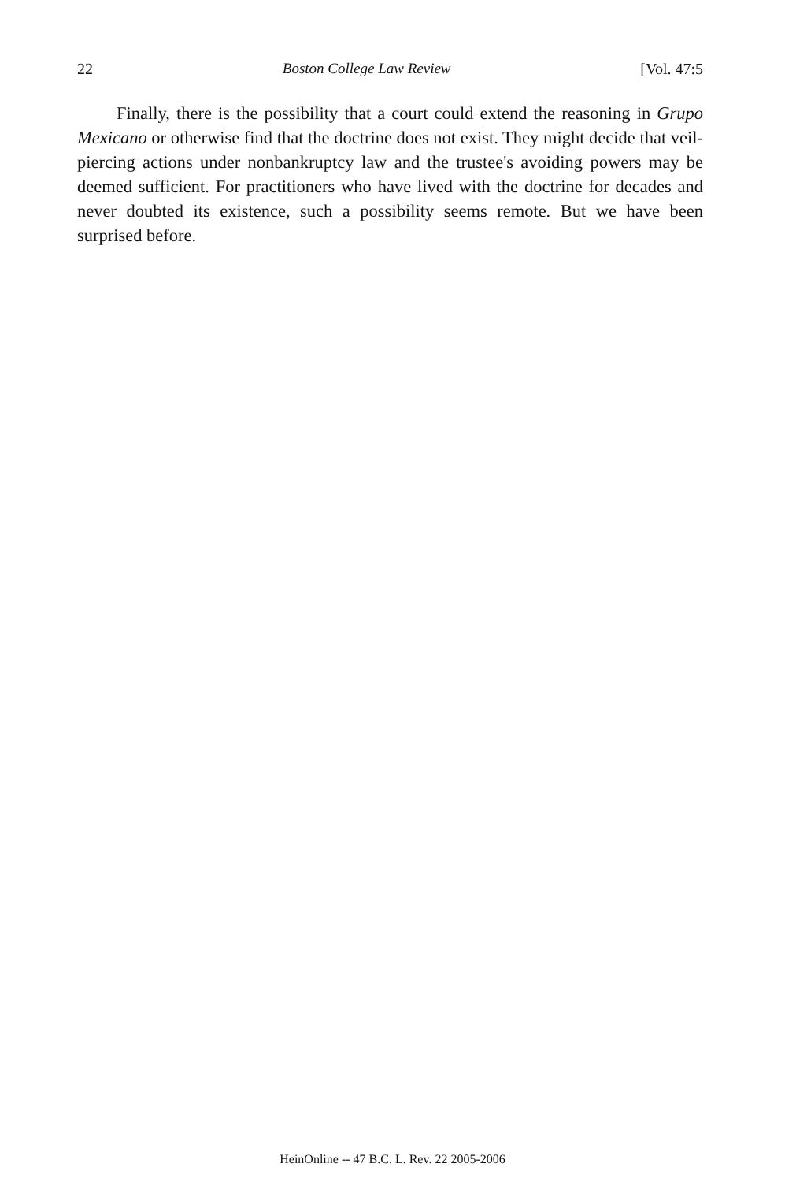22 Boston College Law Review [Vol. 47:5
Finally, there is the possibility that a court could extend the reasoning in Grupo Mexicano or otherwise find that the doctrine does not exist. They might decide that veil-piercing actions under nonbankruptcy law and the trustee's avoiding powers may be deemed sufficient. For practitioners who have lived with the doctrine for decades and never doubted its existence, such a possibility seems remote. But we have been surprised before.
HeinOnline -- 47 B.C. L. Rev. 22 2005-2006